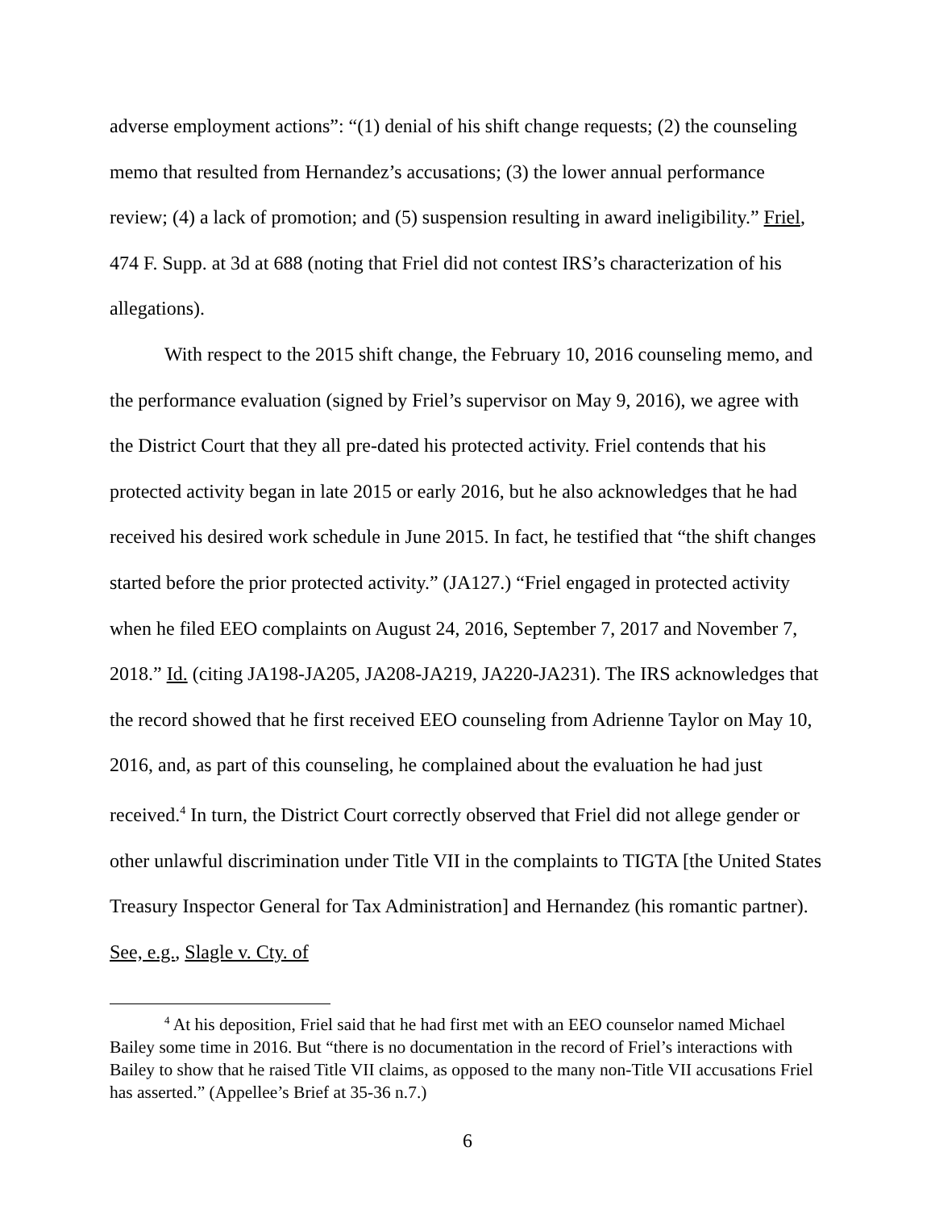adverse employment actions”: “(1) denial of his shift change requests; (2) the counseling memo that resulted from Hernandez’s accusations; (3) the lower annual performance review; (4) a lack of promotion; and (5) suspension resulting in award ineligibility.” Friel, 474 F. Supp. at 3d at 688 (noting that Friel did not contest IRS’s characterization of his allegations).
With respect to the 2015 shift change, the February 10, 2016 counseling memo, and the performance evaluation (signed by Friel’s supervisor on May 9, 2016), we agree with the District Court that they all pre-dated his protected activity. Friel contends that his protected activity began in late 2015 or early 2016, but he also acknowledges that he had received his desired work schedule in June 2015. In fact, he testified that “the shift changes started before the prior protected activity.” (JA127.) “Friel engaged in protected activity when he filed EEO complaints on August 24, 2016, September 7, 2017 and November 7, 2018.” Id. (citing JA198-JA205, JA208-JA219, JA220-JA231). The IRS acknowledges that the record showed that he first received EEO counseling from Adrienne Taylor on May 10, 2016, and, as part of this counseling, he complained about the evaluation he had just received.<sup>4</sup> In turn, the District Court correctly observed that Friel did not allege gender or other unlawful discrimination under Title VII in the complaints to TIGTA [the United States Treasury Inspector General for Tax Administration] and Hernandez (his romantic partner). See, e.g., Slagle v. Cty. of
<sup>4</sup> At his deposition, Friel said that he had first met with an EEO counselor named Michael Bailey some time in 2016. But “there is no documentation in the record of Friel’s interactions with Bailey to show that he raised Title VII claims, as opposed to the many non-Title VII accusations Friel has asserted.” (Appellee’s Brief at 35-36 n.7.)
6